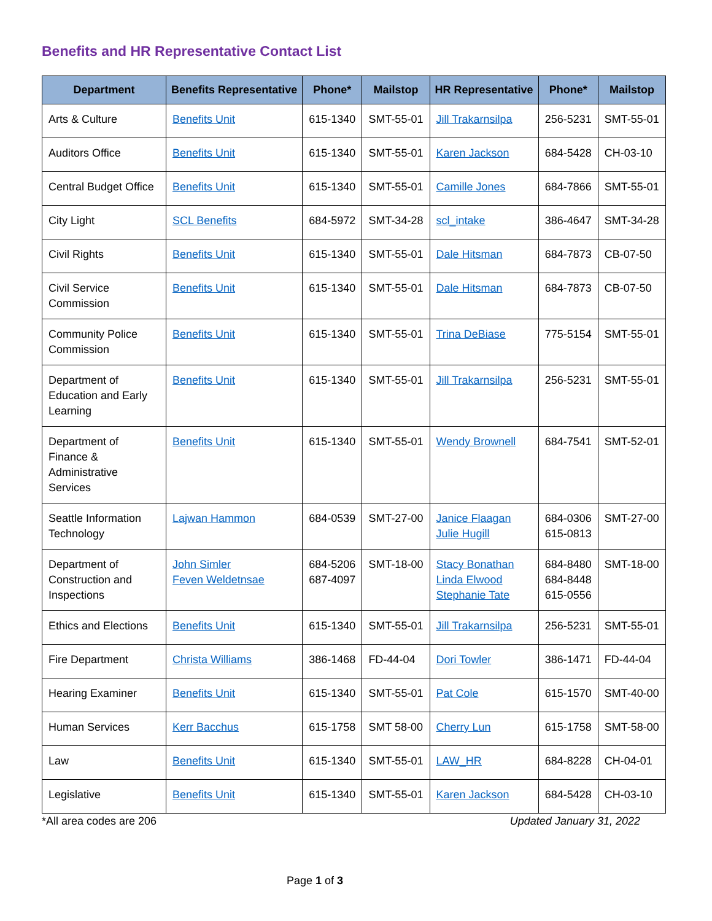Benefits and HR Representative Contact List
| Department | Benefits Representative | Phone* | Mailstop | HR Representative | Phone* | Mailstop |
| --- | --- | --- | --- | --- | --- | --- |
| Arts & Culture | Benefits Unit | 615-1340 | SMT-55-01 | Jill Trakarnsilpa | 256-5231 | SMT-55-01 |
| Auditors Office | Benefits Unit | 615-1340 | SMT-55-01 | Karen Jackson | 684-5428 | CH-03-10 |
| Central Budget Office | Benefits Unit | 615-1340 | SMT-55-01 | Camille Jones | 684-7866 | SMT-55-01 |
| City Light | SCL Benefits | 684-5972 | SMT-34-28 | scl_intake | 386-4647 | SMT-34-28 |
| Civil Rights | Benefits Unit | 615-1340 | SMT-55-01 | Dale Hitsman | 684-7873 | CB-07-50 |
| Civil Service Commission | Benefits Unit | 615-1340 | SMT-55-01 | Dale Hitsman | 684-7873 | CB-07-50 |
| Community Police Commission | Benefits Unit | 615-1340 | SMT-55-01 | Trina DeBiase | 775-5154 | SMT-55-01 |
| Department of Education and Early Learning | Benefits Unit | 615-1340 | SMT-55-01 | Jill Trakarnsilpa | 256-5231 | SMT-55-01 |
| Department of Finance & Administrative Services | Benefits Unit | 615-1340 | SMT-55-01 | Wendy Brownell | 684-7541 | SMT-52-01 |
| Seattle Information Technology | Lajwan Hammon | 684-0539 | SMT-27-00 | Janice Flaagan Julie Hugill | 684-0306 615-0813 | SMT-27-00 |
| Department of Construction and Inspections | John Simler Feven Weldetnsae | 684-5206 687-4097 | SMT-18-00 | Stacy Bonathan Linda Elwood Stephanie Tate | 684-8480 684-8448 615-0556 | SMT-18-00 |
| Ethics and Elections | Benefits Unit | 615-1340 | SMT-55-01 | Jill Trakarnsilpa | 256-5231 | SMT-55-01 |
| Fire Department | Christa Williams | 386-1468 | FD-44-04 | Dori Towler | 386-1471 | FD-44-04 |
| Hearing Examiner | Benefits Unit | 615-1340 | SMT-55-01 | Pat Cole | 615-1570 | SMT-40-00 |
| Human Services | Kerr Bacchus | 615-1758 | SMT 58-00 | Cherry Lun | 615-1758 | SMT-58-00 |
| Law | Benefits Unit | 615-1340 | SMT-55-01 | LAW_HR | 684-8228 | CH-04-01 |
| Legislative | Benefits Unit | 615-1340 | SMT-55-01 | Karen Jackson | 684-5428 | CH-03-10 |
*All area codes are 206 Updated January 31, 2022
Page 1 of 3